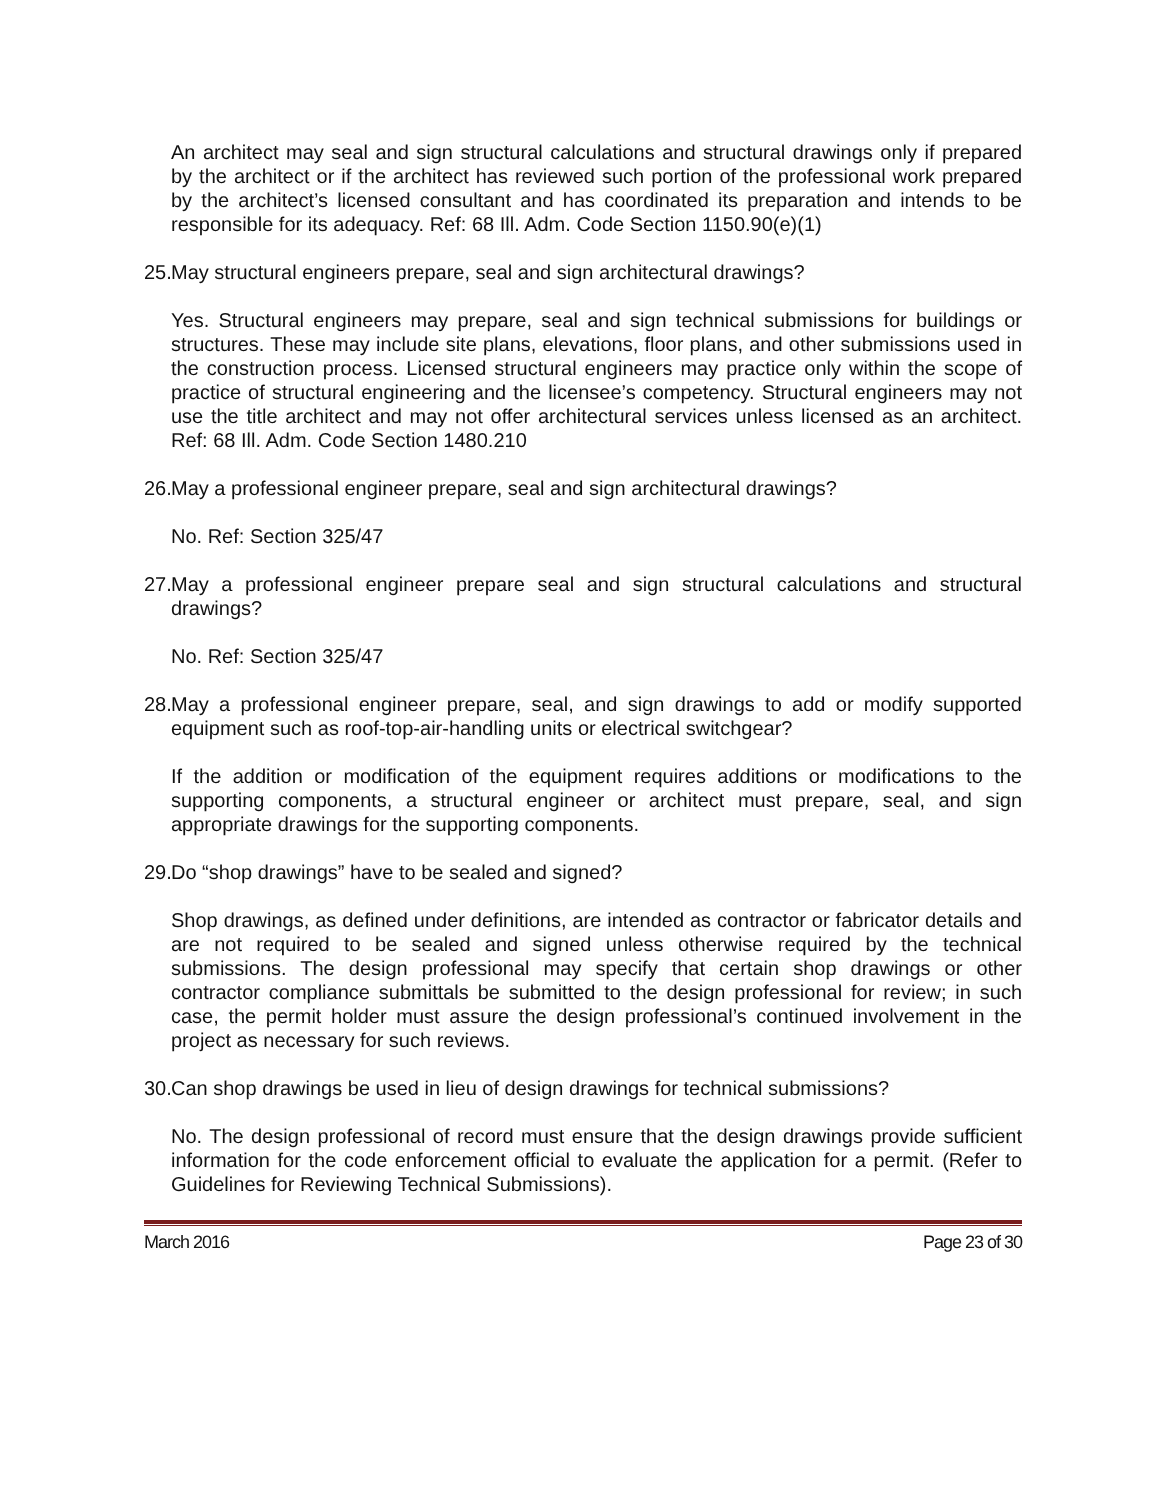An architect may seal and sign structural calculations and structural drawings only if prepared by the architect or if the architect has reviewed such portion of the professional work prepared by the architect’s licensed consultant and has coordinated its preparation and intends to be responsible for its adequacy. Ref: 68 Ill. Adm. Code Section 1150.90(e)(1)
25. May structural engineers prepare, seal and sign architectural drawings?
Yes. Structural engineers may prepare, seal and sign technical submissions for buildings or structures. These may include site plans, elevations, floor plans, and other submissions used in the construction process. Licensed structural engineers may practice only within the scope of practice of structural engineering and the licensee’s competency. Structural engineers may not use the title architect and may not offer architectural services unless licensed as an architect. Ref: 68 Ill. Adm. Code Section 1480.210
26. May a professional engineer prepare, seal and sign architectural drawings?
No. Ref: Section 325/47
27. May a professional engineer prepare seal and sign structural calculations and structural drawings?
No. Ref: Section 325/47
28. May a professional engineer prepare, seal, and sign drawings to add or modify supported equipment such as roof-top-air-handling units or electrical switchgear?
If the addition or modification of the equipment requires additions or modifications to the supporting components, a structural engineer or architect must prepare, seal, and sign appropriate drawings for the supporting components.
29. Do “shop drawings” have to be sealed and signed?
Shop drawings, as defined under definitions, are intended as contractor or fabricator details and are not required to be sealed and signed unless otherwise required by the technical submissions. The design professional may specify that certain shop drawings or other contractor compliance submittals be submitted to the design professional for review; in such case, the permit holder must assure the design professional’s continued involvement in the project as necessary for such reviews.
30. Can shop drawings be used in lieu of design drawings for technical submissions?
No. The design professional of record must ensure that the design drawings provide sufficient information for the code enforcement official to evaluate the application for a permit. (Refer to Guidelines for Reviewing Technical Submissions).
March 2016 Page 23 of 30